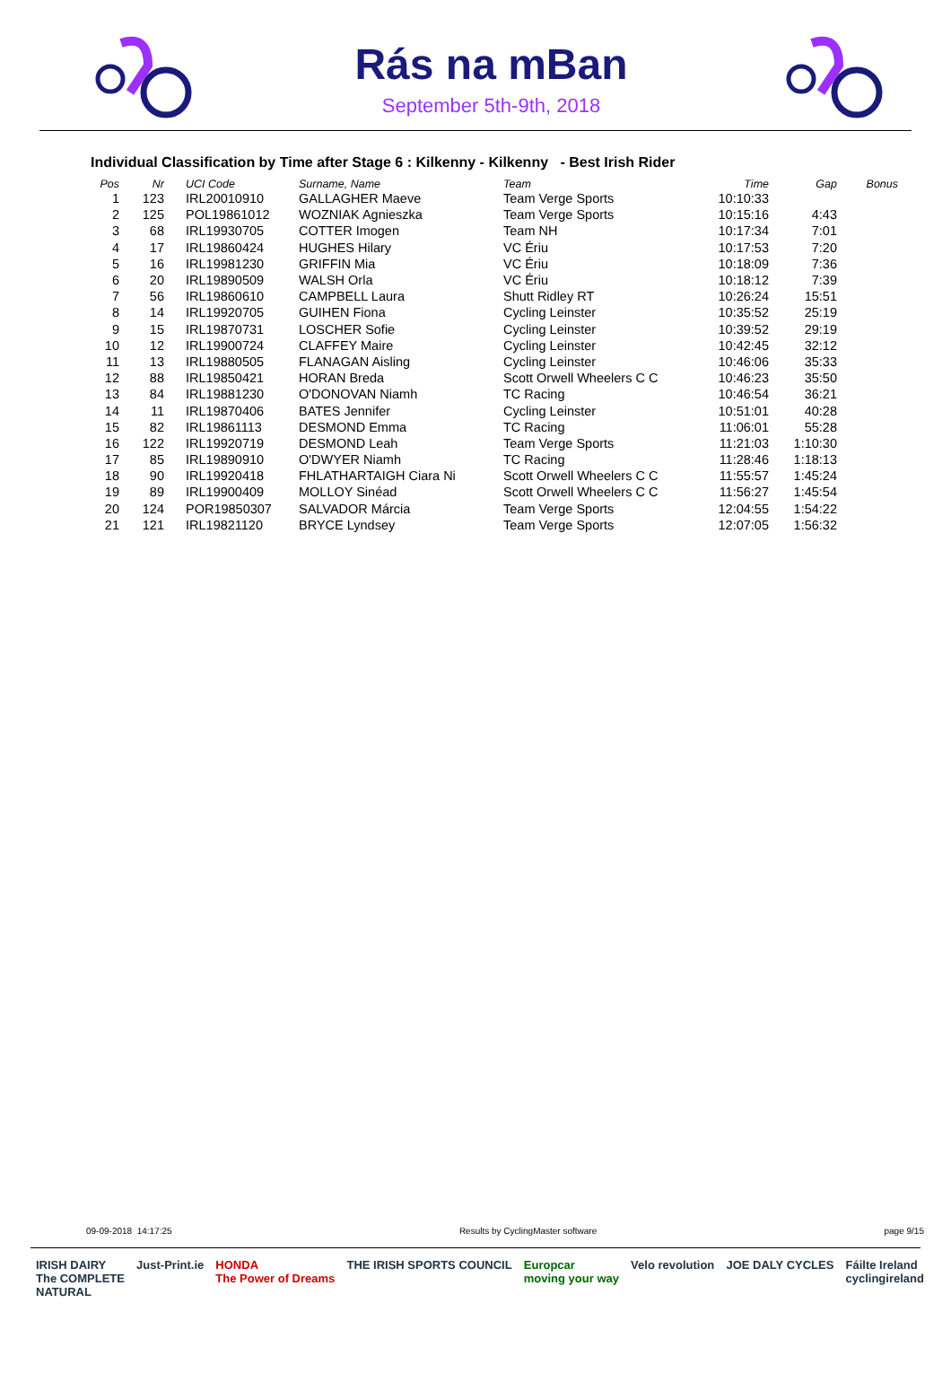Rás na mBan
September 5th-9th, 2018
Individual Classification by Time after Stage 6 : Kilkenny - Kilkenny - Best Irish Rider
| Pos | Nr | UCI Code | Surname, Name | Team | Time | Gap | Bonus |
| --- | --- | --- | --- | --- | --- | --- | --- |
| 1 | 123 | IRL20010910 | GALLAGHER Maeve | Team Verge Sports | 10:10:33 | | |
| 2 | 125 | POL19861012 | WOZNIAK Agnieszka | Team Verge Sports | 10:15:16 | 4:43 | |
| 3 | 68 | IRL19930705 | COTTER Imogen | Team NH | 10:17:34 | 7:01 | |
| 4 | 17 | IRL19860424 | HUGHES Hilary | VC Ériu | 10:17:53 | 7:20 | |
| 5 | 16 | IRL19981230 | GRIFFIN Mia | VC Ériu | 10:18:09 | 7:36 | |
| 6 | 20 | IRL19890509 | WALSH Orla | VC Ériu | 10:18:12 | 7:39 | |
| 7 | 56 | IRL19860610 | CAMPBELL Laura | Shutt Ridley RT | 10:26:24 | 15:51 | |
| 8 | 14 | IRL19920705 | GUIHEN Fiona | Cycling Leinster | 10:35:52 | 25:19 | |
| 9 | 15 | IRL19870731 | LOSCHER Sofie | Cycling Leinster | 10:39:52 | 29:19 | |
| 10 | 12 | IRL19900724 | CLAFFEY Maire | Cycling Leinster | 10:42:45 | 32:12 | |
| 11 | 13 | IRL19880505 | FLANAGAN Aisling | Cycling Leinster | 10:46:06 | 35:33 | |
| 12 | 88 | IRL19850421 | HORAN Breda | Scott Orwell Wheelers C C | 10:46:23 | 35:50 | |
| 13 | 84 | IRL19881230 | O'DONOVAN Niamh | TC Racing | 10:46:54 | 36:21 | |
| 14 | 11 | IRL19870406 | BATES Jennifer | Cycling Leinster | 10:51:01 | 40:28 | |
| 15 | 82 | IRL19861113 | DESMOND Emma | TC Racing | 11:06:01 | 55:28 | |
| 16 | 122 | IRL19920719 | DESMOND Leah | Team Verge Sports | 11:21:03 | 1:10:30 | |
| 17 | 85 | IRL19890910 | O'DWYER Niamh | TC Racing | 11:28:46 | 1:18:13 | |
| 18 | 90 | IRL19920418 | FHLATHARTAIGH Ciara Ni | Scott Orwell Wheelers C C | 11:55:57 | 1:45:24 | |
| 19 | 89 | IRL19900409 | MOLLOY Sinéad | Scott Orwell Wheelers C C | 11:56:27 | 1:45:54 | |
| 20 | 124 | POR19850307 | SALVADOR Márcia | Team Verge Sports | 12:04:55 | 1:54:22 | |
| 21 | 121 | IRL19821120 | BRYCE Lyndsey | Team Verge Sports | 12:07:05 | 1:56:32 | |
09-09-2018 14:17:25 Results by CyclingMaster software page 9/15
IRISH DAIRY
The COMPLETE
NATURAL Just-Print.ie HONDA
The Power of Dreams THE IRISH SPORTS COUNCIL Europcar
moving your way Velo revolution JOE DALY CYCLES Fáilte Ireland
cyclingireland